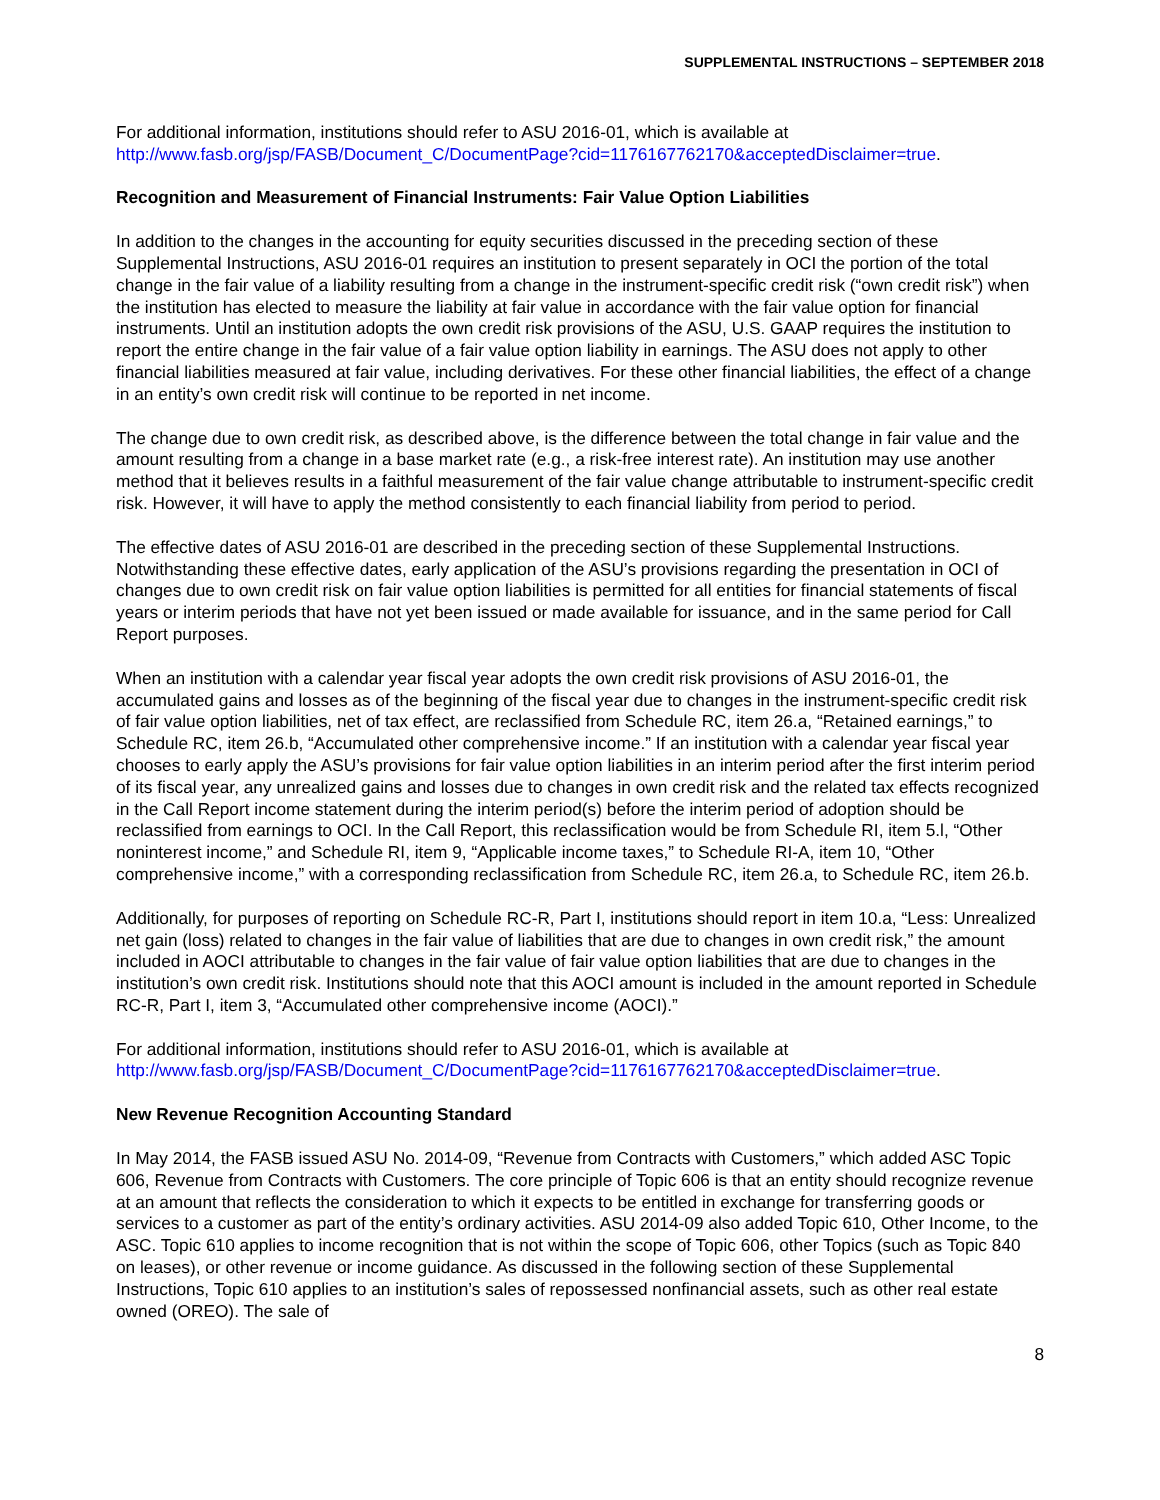SUPPLEMENTAL INSTRUCTIONS – SEPTEMBER 2018
For additional information, institutions should refer to ASU 2016-01, which is available at http://www.fasb.org/jsp/FASB/Document_C/DocumentPage?cid=1176167762170&acceptedDisclaimer=true.
Recognition and Measurement of Financial Instruments: Fair Value Option Liabilities
In addition to the changes in the accounting for equity securities discussed in the preceding section of these Supplemental Instructions, ASU 2016-01 requires an institution to present separately in OCI the portion of the total change in the fair value of a liability resulting from a change in the instrument-specific credit risk (“own credit risk”) when the institution has elected to measure the liability at fair value in accordance with the fair value option for financial instruments. Until an institution adopts the own credit risk provisions of the ASU, U.S. GAAP requires the institution to report the entire change in the fair value of a fair value option liability in earnings. The ASU does not apply to other financial liabilities measured at fair value, including derivatives. For these other financial liabilities, the effect of a change in an entity’s own credit risk will continue to be reported in net income.
The change due to own credit risk, as described above, is the difference between the total change in fair value and the amount resulting from a change in a base market rate (e.g., a risk-free interest rate). An institution may use another method that it believes results in a faithful measurement of the fair value change attributable to instrument-specific credit risk. However, it will have to apply the method consistently to each financial liability from period to period.
The effective dates of ASU 2016-01 are described in the preceding section of these Supplemental Instructions. Notwithstanding these effective dates, early application of the ASU’s provisions regarding the presentation in OCI of changes due to own credit risk on fair value option liabilities is permitted for all entities for financial statements of fiscal years or interim periods that have not yet been issued or made available for issuance, and in the same period for Call Report purposes.
When an institution with a calendar year fiscal year adopts the own credit risk provisions of ASU 2016-01, the accumulated gains and losses as of the beginning of the fiscal year due to changes in the instrument-specific credit risk of fair value option liabilities, net of tax effect, are reclassified from Schedule RC, item 26.a, “Retained earnings,” to Schedule RC, item 26.b, “Accumulated other comprehensive income.” If an institution with a calendar year fiscal year chooses to early apply the ASU’s provisions for fair value option liabilities in an interim period after the first interim period of its fiscal year, any unrealized gains and losses due to changes in own credit risk and the related tax effects recognized in the Call Report income statement during the interim period(s) before the interim period of adoption should be reclassified from earnings to OCI. In the Call Report, this reclassification would be from Schedule RI, item 5.l, “Other noninterest income,” and Schedule RI, item 9, “Applicable income taxes,” to Schedule RI-A, item 10, “Other comprehensive income,” with a corresponding reclassification from Schedule RC, item 26.a, to Schedule RC, item 26.b.
Additionally, for purposes of reporting on Schedule RC-R, Part I, institutions should report in item 10.a, “Less: Unrealized net gain (loss) related to changes in the fair value of liabilities that are due to changes in own credit risk,” the amount included in AOCI attributable to changes in the fair value of fair value option liabilities that are due to changes in the institution’s own credit risk. Institutions should note that this AOCI amount is included in the amount reported in Schedule RC-R, Part I, item 3, “Accumulated other comprehensive income (AOCI).”
For additional information, institutions should refer to ASU 2016-01, which is available at http://www.fasb.org/jsp/FASB/Document_C/DocumentPage?cid=1176167762170&acceptedDisclaimer=true.
New Revenue Recognition Accounting Standard
In May 2014, the FASB issued ASU No. 2014-09, “Revenue from Contracts with Customers,” which added ASC Topic 606, Revenue from Contracts with Customers. The core principle of Topic 606 is that an entity should recognize revenue at an amount that reflects the consideration to which it expects to be entitled in exchange for transferring goods or services to a customer as part of the entity’s ordinary activities. ASU 2014-09 also added Topic 610, Other Income, to the ASC. Topic 610 applies to income recognition that is not within the scope of Topic 606, other Topics (such as Topic 840 on leases), or other revenue or income guidance. As discussed in the following section of these Supplemental Instructions, Topic 610 applies to an institution’s sales of repossessed nonfinancial assets, such as other real estate owned (OREO). The sale of
8